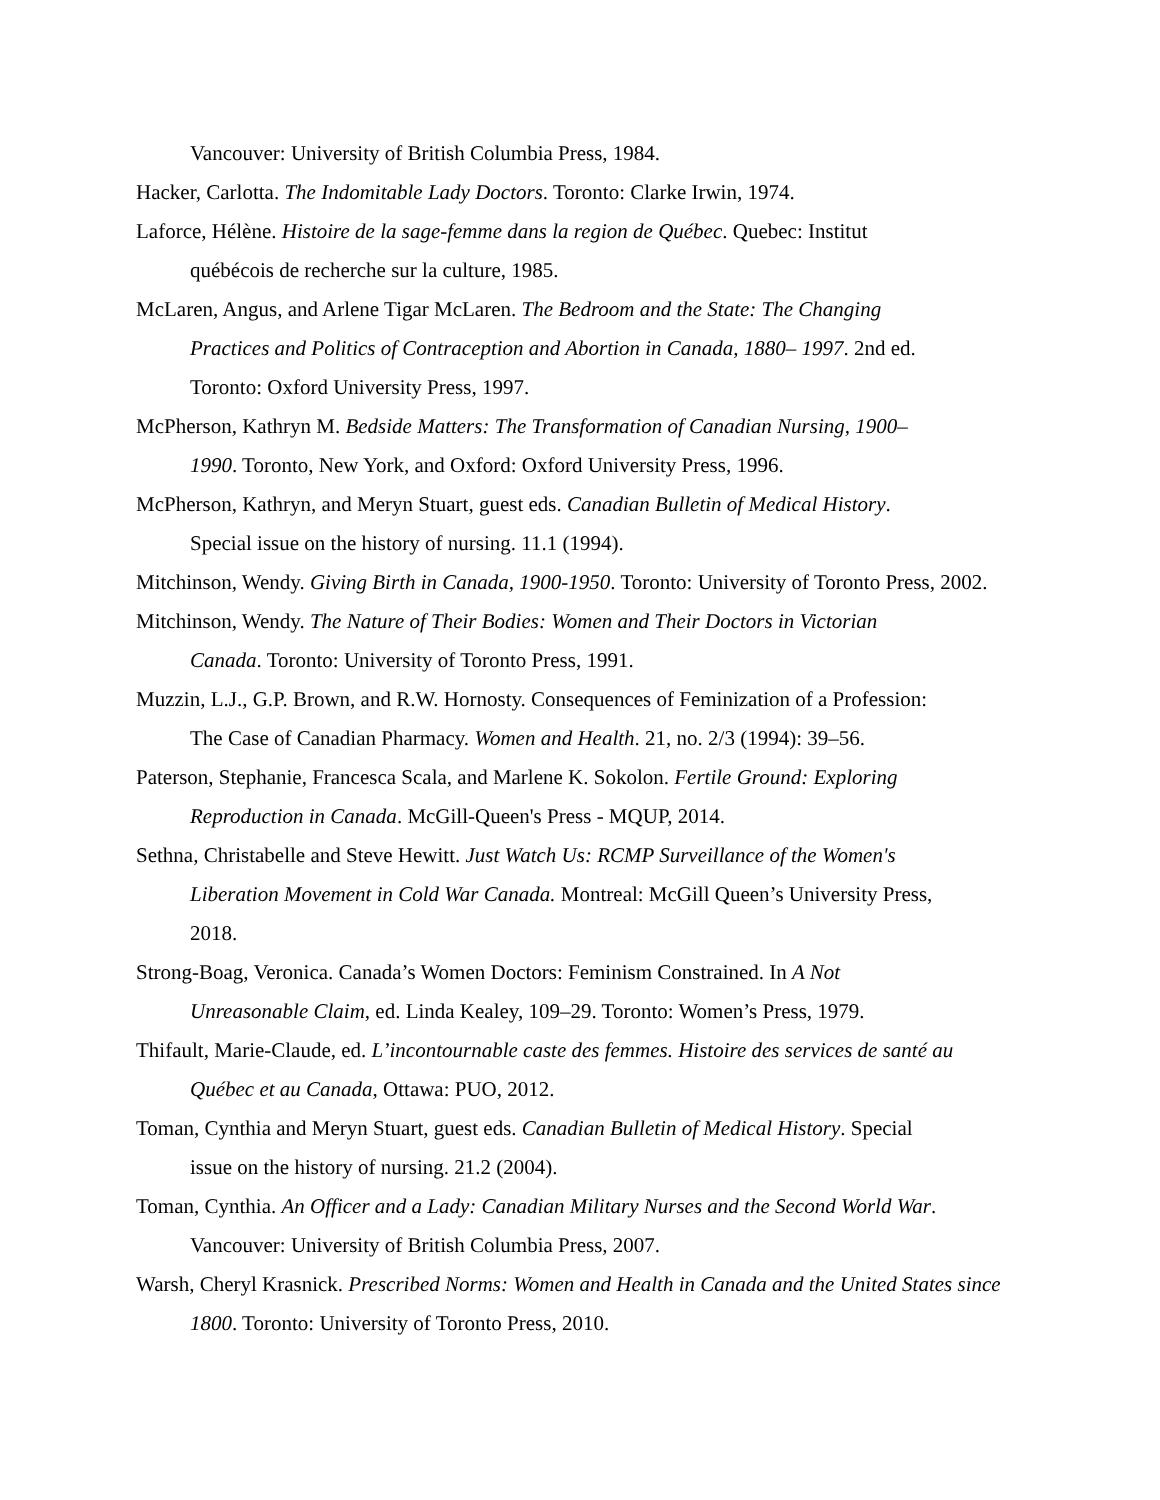Vancouver: University of British Columbia Press, 1984.
Hacker, Carlotta. The Indomitable Lady Doctors. Toronto: Clarke Irwin, 1974.
Laforce, Hélène. Histoire de la sage-femme dans la region de Québec. Quebec: Institut
québécois de recherche sur la culture, 1985.
McLaren, Angus, and Arlene Tigar McLaren. The Bedroom and the State: The Changing
Practices and Politics of Contraception and Abortion in Canada, 1880– 1997. 2nd ed.
Toronto: Oxford University Press, 1997.
McPherson, Kathryn M. Bedside Matters: The Transformation of Canadian Nursing, 1900–
1990. Toronto, New York, and Oxford: Oxford University Press, 1996.
McPherson, Kathryn, and Meryn Stuart, guest eds. Canadian Bulletin of Medical History.
Special issue on the history of nursing. 11.1 (1994).
Mitchinson, Wendy. Giving Birth in Canada, 1900-1950. Toronto: University of Toronto Press, 2002.
Mitchinson, Wendy. The Nature of Their Bodies: Women and Their Doctors in Victorian
Canada. Toronto: University of Toronto Press, 1991.
Muzzin, L.J., G.P. Brown, and R.W. Hornosty. Consequences of Feminization of a Profession:
The Case of Canadian Pharmacy. Women and Health. 21, no. 2/3 (1994): 39–56.
Paterson, Stephanie, Francesca Scala, and Marlene K. Sokolon. Fertile Ground: Exploring
Reproduction in Canada. McGill-Queen's Press - MQUP, 2014.
Sethna, Christabelle and Steve Hewitt. Just Watch Us: RCMP Surveillance of the Women's
Liberation Movement in Cold War Canada. Montreal: McGill Queen’s University Press,
2018.
Strong-Boag, Veronica. Canada’s Women Doctors: Feminism Constrained. In A Not
Unreasonable Claim, ed. Linda Kealey, 109–29. Toronto: Women’s Press, 1979.
Thifault, Marie-Claude, ed. L’incontournable caste des femmes. Histoire des services de santé au
Québec et au Canada, Ottawa: PUO, 2012.
Toman, Cynthia and Meryn Stuart, guest eds. Canadian Bulletin of Medical History. Special
issue on the history of nursing. 21.2 (2004).
Toman, Cynthia. An Officer and a Lady: Canadian Military Nurses and the Second World War.
Vancouver: University of British Columbia Press, 2007.
Warsh, Cheryl Krasnick. Prescribed Norms: Women and Health in Canada and the United States since
1800. Toronto: University of Toronto Press, 2010.